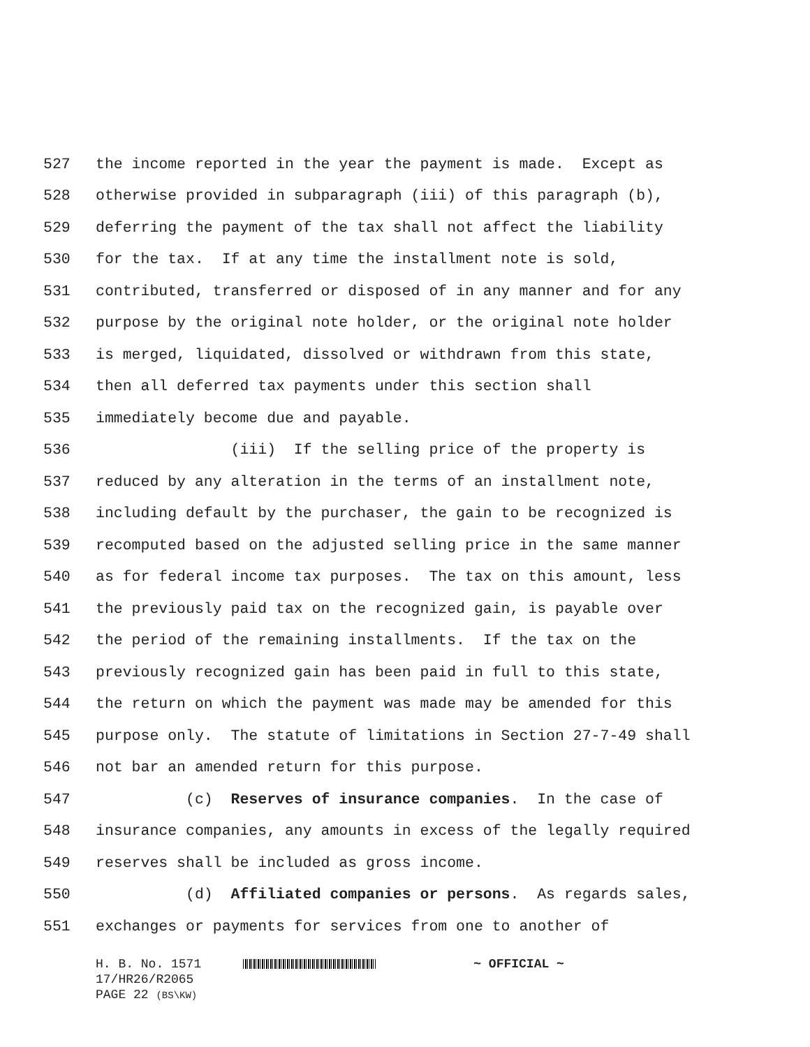527 the income reported in the year the payment is made. Except as
528 otherwise provided in subparagraph (iii) of this paragraph (b),
529 deferring the payment of the tax shall not affect the liability
530 for the tax. If at any time the installment note is sold,
531 contributed, transferred or disposed of in any manner and for any
532 purpose by the original note holder, or the original note holder
533 is merged, liquidated, dissolved or withdrawn from this state,
534 then all deferred tax payments under this section shall
535 immediately become due and payable.
536 (iii) If the selling price of the property is
537 reduced by any alteration in the terms of an installment note,
538 including default by the purchaser, the gain to be recognized is
539 recomputed based on the adjusted selling price in the same manner
540 as for federal income tax purposes. The tax on this amount, less
541 the previously paid tax on the recognized gain, is payable over
542 the period of the remaining installments. If the tax on the
543 previously recognized gain has been paid in full to this state,
544 the return on which the payment was made may be amended for this
545 purpose only. The statute of limitations in Section 27-7-49 shall
546 not bar an amended return for this purpose.
547 (c) Reserves of insurance companies. In the case of
548 insurance companies, any amounts in excess of the legally required
549 reserves shall be included as gross income.
550 (d) Affiliated companies or persons. As regards sales,
551 exchanges or payments for services from one to another of
H. B. No. 1571 ~ OFFICIAL ~
17/HR26/R2065
PAGE 22 (BS\KW)